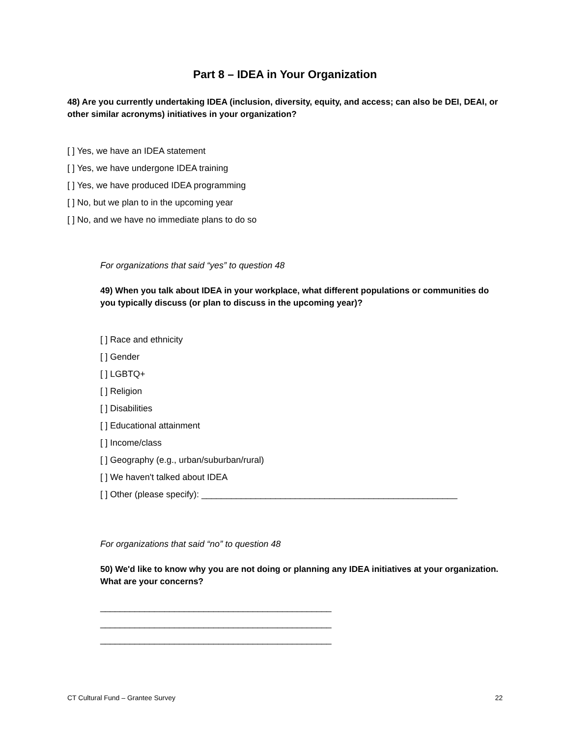Part 8 – IDEA in Your Organization
48) Are you currently undertaking IDEA (inclusion, diversity, equity, and access; can also be DEI, DEAI, or other similar acronyms) initiatives in your organization?
[ ] Yes, we have an IDEA statement
[ ] Yes, we have undergone IDEA training
[ ] Yes, we have produced IDEA programming
[ ] No, but we plan to in the upcoming year
[ ] No, and we have no immediate plans to do so
For organizations that said “yes” to question 48
49) When you talk about IDEA in your workplace, what different populations or communities do you typically discuss (or plan to discuss in the upcoming year)?
[ ] Race and ethnicity
[ ] Gender
[ ] LGBTQ+
[ ] Religion
[ ] Disabilities
[ ] Educational attainment
[ ] Income/class
[ ] Geography (e.g., urban/suburban/rural)
[ ] We haven't talked about IDEA
[ ] Other (please specify): ____________________________________________________
For organizations that said “no” to question 48
50) We'd like to know why you are not doing or planning any IDEA initiatives at your organization. What are your concerns?
_______________________________________________
_______________________________________________
_______________________________________________
CT Cultural Fund – Grantee Survey 22